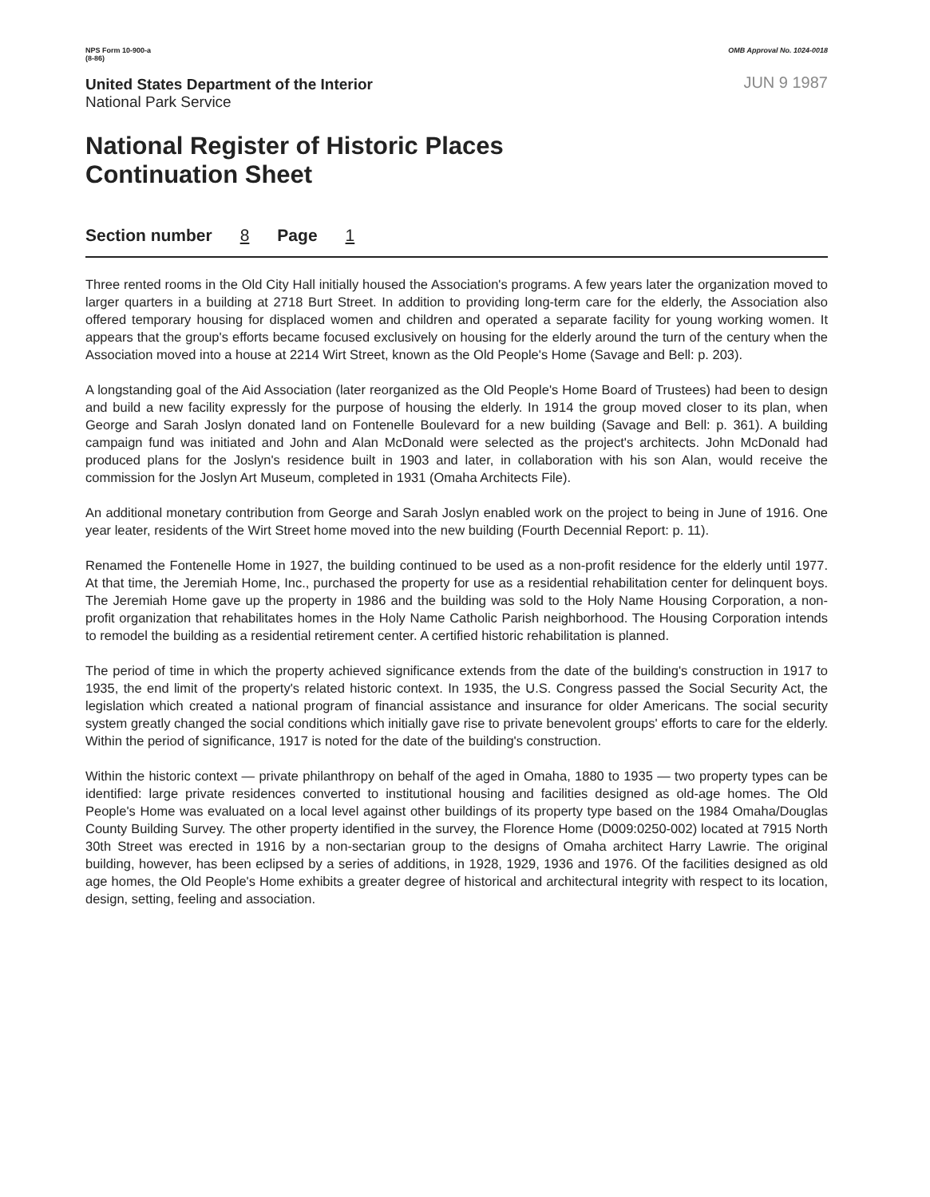NPS Form 10-900-a
(8-86)
OMB Approval No. 1024-0018
JUN 9 1987
United States Department of the Interior
National Park Service
National Register of Historic Places
Continuation Sheet
Section number 8 Page 1
Three rented rooms in the Old City Hall initially housed the Association's programs. A few years later the organization moved to larger quarters in a building at 2718 Burt Street. In addition to providing long-term care for the elderly, the Association also offered temporary housing for displaced women and children and operated a separate facility for young working women. It appears that the group's efforts became focused exclusively on housing for the elderly around the turn of the century when the Association moved into a house at 2214 Wirt Street, known as the Old People's Home (Savage and Bell: p. 203).
A longstanding goal of the Aid Association (later reorganized as the Old People's Home Board of Trustees) had been to design and build a new facility expressly for the purpose of housing the elderly. In 1914 the group moved closer to its plan, when George and Sarah Joslyn donated land on Fontenelle Boulevard for a new building (Savage and Bell: p. 361). A building campaign fund was initiated and John and Alan McDonald were selected as the project's architects. John McDonald had produced plans for the Joslyn's residence built in 1903 and later, in collaboration with his son Alan, would receive the commission for the Joslyn Art Museum, completed in 1931 (Omaha Architects File).
An additional monetary contribution from George and Sarah Joslyn enabled work on the project to being in June of 1916. One year leater, residents of the Wirt Street home moved into the new building (Fourth Decennial Report: p. 11).
Renamed the Fontenelle Home in 1927, the building continued to be used as a non-profit residence for the elderly until 1977. At that time, the Jeremiah Home, Inc., purchased the property for use as a residential rehabilitation center for delinquent boys. The Jeremiah Home gave up the property in 1986 and the building was sold to the Holy Name Housing Corporation, a non-profit organization that rehabilitates homes in the Holy Name Catholic Parish neighborhood. The Housing Corporation intends to remodel the building as a residential retirement center. A certified historic rehabilitation is planned.
The period of time in which the property achieved significance extends from the date of the building's construction in 1917 to 1935, the end limit of the property's related historic context. In 1935, the U.S. Congress passed the Social Security Act, the legislation which created a national program of financial assistance and insurance for older Americans. The social security system greatly changed the social conditions which initially gave rise to private benevolent groups' efforts to care for the elderly. Within the period of significance, 1917 is noted for the date of the building's construction.
Within the historic context — private philanthropy on behalf of the aged in Omaha, 1880 to 1935 — two property types can be identified: large private residences converted to institutional housing and facilities designed as old-age homes. The Old People's Home was evaluated on a local level against other buildings of its property type based on the 1984 Omaha/Douglas County Building Survey. The other property identified in the survey, the Florence Home (D009:0250-002) located at 7915 North 30th Street was erected in 1916 by a non-sectarian group to the designs of Omaha architect Harry Lawrie. The original building, however, has been eclipsed by a series of additions, in 1928, 1929, 1936 and 1976. Of the facilities designed as old age homes, the Old People's Home exhibits a greater degree of historical and architectural integrity with respect to its location, design, setting, feeling and association.